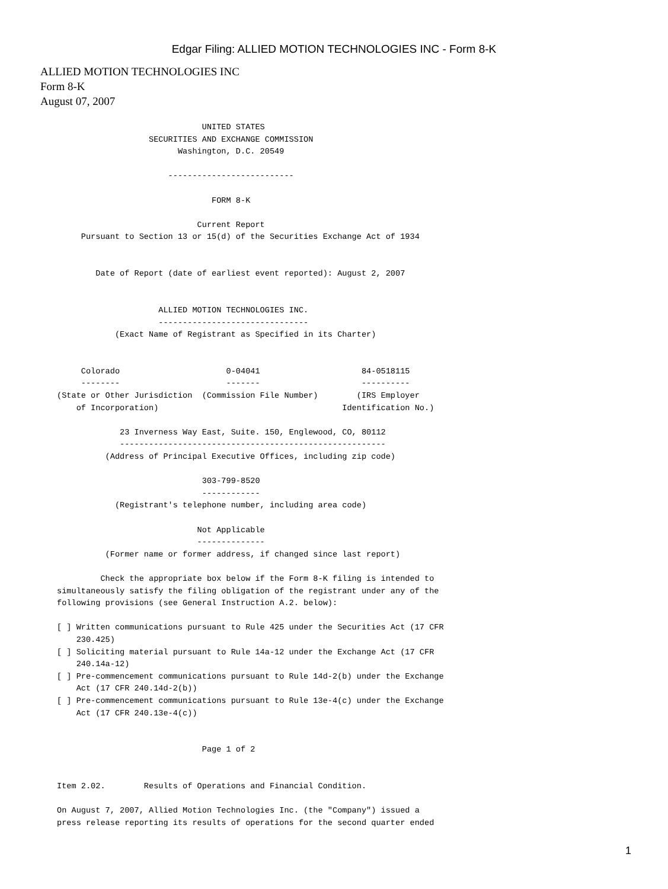Edgar Filing: ALLIED MOTION TECHNOLOGIES INC - Form 8-K
ALLIED MOTION TECHNOLOGIES INC
Form 8-K
August 07, 2007
                              UNITED STATES
                   SECURITIES AND EXCHANGE COMMISSION
                         Washington, D.C. 20549

                       --------------------------

                                FORM 8-K

                             Current Report
     Pursuant to Section 13 or 15(d) of the Securities Exchange Act of 1934


        Date of Report (date of earliest event reported): August 2, 2007


                     ALLIED MOTION TECHNOLOGIES INC.
                     -------------------------------
            (Exact Name of Registrant as Specified in its Charter)


     Colorado                      0-04041                     84-0518115
     --------                      -------                     ----------
(State or Other Jurisdiction  (Commission File Number)        (IRS Employer
    of Incorporation)                                      Identification No.)

             23 Inverness Way East, Suite. 150, Englewood, CO, 80112
             -------------------------------------------------------
          (Address of Principal Executive Offices, including zip code)

                              303-799-8520
                              ------------
            (Registrant's telephone number, including area code)

                             Not Applicable
                             --------------
          (Former name or former address, if changed since last report)

         Check the appropriate box below if the Form 8-K filing is intended to
simultaneously satisfy the filing obligation of the registrant under any of the
following provisions (see General Instruction A.2. below):

[ ] Written communications pursuant to Rule 425 under the Securities Act (17 CFR
    230.425)
[ ] Soliciting material pursuant to Rule 14a-12 under the Exchange Act (17 CFR
    240.14a-12)
[ ] Pre-commencement communications pursuant to Rule 14d-2(b) under the Exchange
    Act (17 CFR 240.14d-2(b))
[ ] Pre-commencement communications pursuant to Rule 13e-4(c) under the Exchange
    Act (17 CFR 240.13e-4(c))


                              Page 1 of 2


Item 2.02.        Results of Operations and Financial Condition.

On August 7, 2007, Allied Motion Technologies Inc. (the "Company") issued a
press release reporting its results of operations for the second quarter ended
1